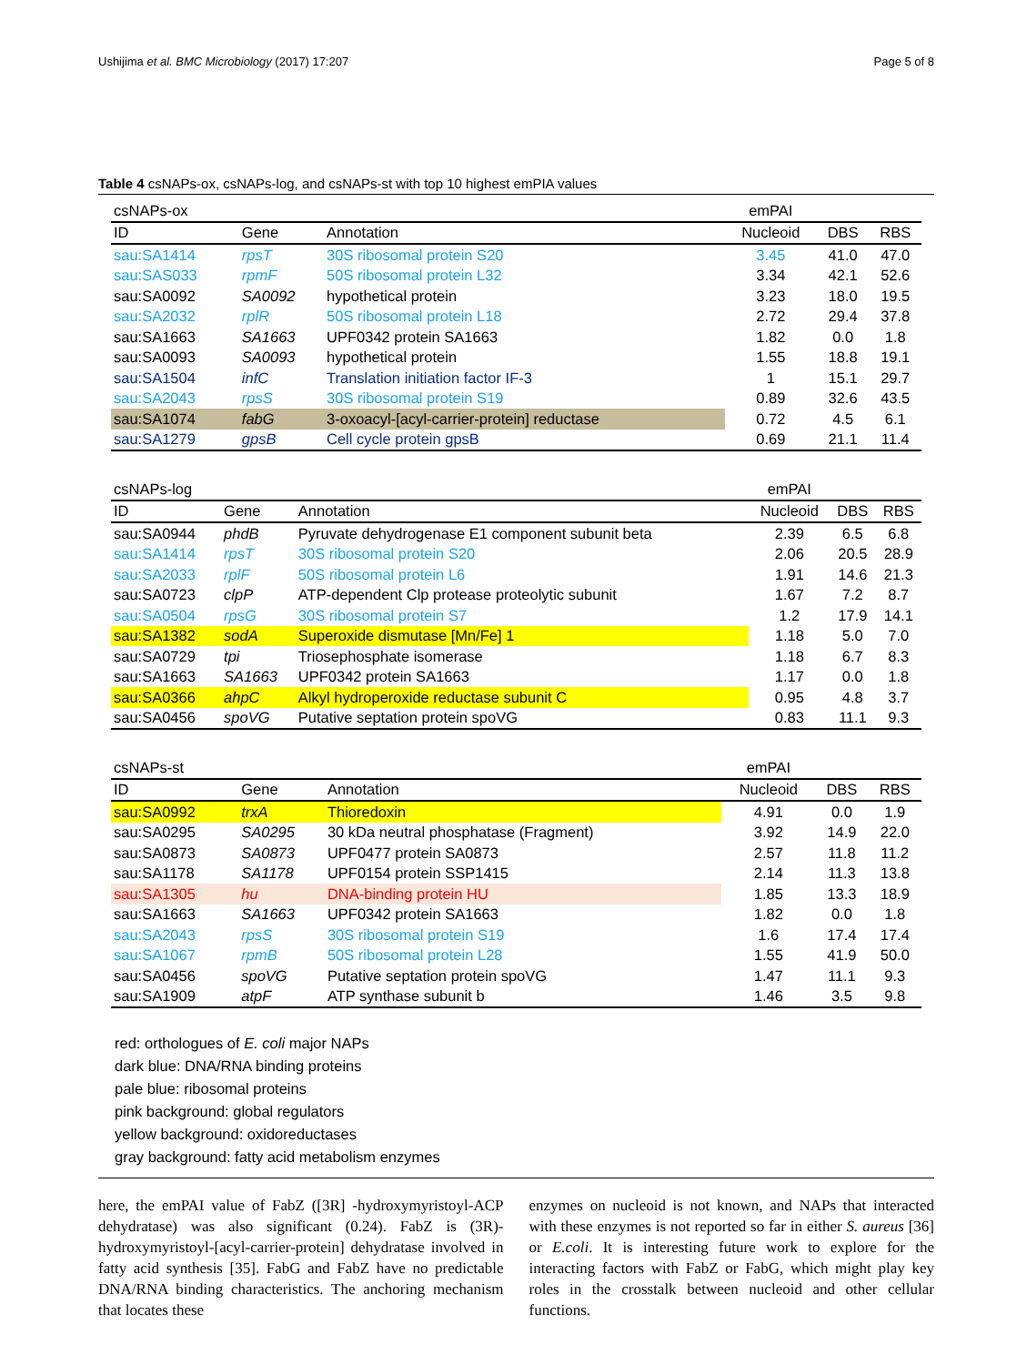Ushijima et al. BMC Microbiology (2017) 17:207 Page 5 of 8
Table 4 csNAPs-ox, csNAPs-log, and csNAPs-st with top 10 highest emPIA values
| csNAPs-ox | | | emPAI | | |
| --- | --- | --- | --- | --- | --- |
| ID | Gene | Annotation | Nucleoid | DBS | RBS |
| sau:SA1414 | rpsT | 30S ribosomal protein S20 | 3.45 | 41.0 | 47.0 |
| sau:SAS033 | rpmF | 50S ribosomal protein L32 | 3.34 | 42.1 | 52.6 |
| sau:SA0092 | SA0092 | hypothetical protein | 3.23 | 18.0 | 19.5 |
| sau:SA2032 | rplR | 50S ribosomal protein L18 | 2.72 | 29.4 | 37.8 |
| sau:SA1663 | SA1663 | UPF0342 protein SA1663 | 1.82 | 0.0 | 1.8 |
| sau:SA0093 | SA0093 | hypothetical protein | 1.55 | 18.8 | 19.1 |
| sau:SA1504 | infC | Translation initiation factor IF-3 | 1 | 15.1 | 29.7 |
| sau:SA2043 | rpsS | 30S ribosomal protein S19 | 0.89 | 32.6 | 43.5 |
| sau:SA1074 | fabG | 3-oxoacyl-[acyl-carrier-protein] reductase | 0.72 | 4.5 | 6.1 |
| sau:SA1279 | gpsB | Cell cycle protein gpsB | 0.69 | 21.1 | 11.4 |
| csNAPs-log | | | emPAI | | |
| --- | --- | --- | --- | --- | --- |
| ID | Gene | Annotation | Nucleoid | DBS | RBS |
| sau:SA0944 | phdB | Pyruvate dehydrogenase E1 component subunit beta | 2.39 | 6.5 | 6.8 |
| sau:SA1414 | rpsT | 30S ribosomal protein S20 | 2.06 | 20.5 | 28.9 |
| sau:SA2033 | rplF | 50S ribosomal protein L6 | 1.91 | 14.6 | 21.3 |
| sau:SA0723 | clpP | ATP-dependent Clp protease proteolytic subunit | 1.67 | 7.2 | 8.7 |
| sau:SA0504 | rpsG | 30S ribosomal protein S7 | 1.2 | 17.9 | 14.1 |
| sau:SA1382 | sodA | Superoxide dismutase [Mn/Fe] 1 | 1.18 | 5.0 | 7.0 |
| sau:SA0729 | tpi | Triosephosphate isomerase | 1.18 | 6.7 | 8.3 |
| sau:SA1663 | SA1663 | UPF0342 protein SA1663 | 1.17 | 0.0 | 1.8 |
| sau:SA0366 | ahpC | Alkyl hydroperoxide reductase subunit C | 0.95 | 4.8 | 3.7 |
| sau:SA0456 | spoVG | Putative septation protein spoVG | 0.83 | 11.1 | 9.3 |
| csNAPs-st | | | emPAI | | |
| --- | --- | --- | --- | --- | --- |
| ID | Gene | Annotation | Nucleoid | DBS | RBS |
| sau:SA0992 | trxA | Thioredoxin | 4.91 | 0.0 | 1.9 |
| sau:SA0295 | SA0295 | 30 kDa neutral phosphatase (Fragment) | 3.92 | 14.9 | 22.0 |
| sau:SA0873 | SA0873 | UPF0477 protein SA0873 | 2.57 | 11.8 | 11.2 |
| sau:SA1178 | SA1178 | UPF0154 protein SSP1415 | 2.14 | 11.3 | 13.8 |
| sau:SA1305 | hu | DNA-binding protein HU | 1.85 | 13.3 | 18.9 |
| sau:SA1663 | SA1663 | UPF0342 protein SA1663 | 1.82 | 0.0 | 1.8 |
| sau:SA2043 | rpsS | 30S ribosomal protein S19 | 1.6 | 17.4 | 17.4 |
| sau:SA1067 | rpmB | 50S ribosomal protein L28 | 1.55 | 41.9 | 50.0 |
| sau:SA0456 | spoVG | Putative septation protein spoVG | 1.47 | 11.1 | 9.3 |
| sau:SA1909 | atpF | ATP synthase subunit b | 1.46 | 3.5 | 9.8 |
red: orthologues of E. coli major NAPs
dark blue: DNA/RNA binding proteins
pale blue: ribosomal proteins
pink background: global regulators
yellow background: oxidoreductases
gray background: fatty acid metabolism enzymes
here, the emPAI value of FabZ ([3R] -hydroxymyristoyl-ACP dehydratase) was also significant (0.24). FabZ is (3R)-hydroxymyristoyl-[acyl-carrier-protein] dehydratase involved in fatty acid synthesis [35]. FabG and FabZ have no predictable DNA/RNA binding characteristics. The anchoring mechanism that locates these
enzymes on nucleoid is not known, and NAPs that interacted with these enzymes is not reported so far in either S. aureus [36] or E.coli. It is interesting future work to explore for the interacting factors with FabZ or FabG, which might play key roles in the crosstalk between nucleoid and other cellular functions.